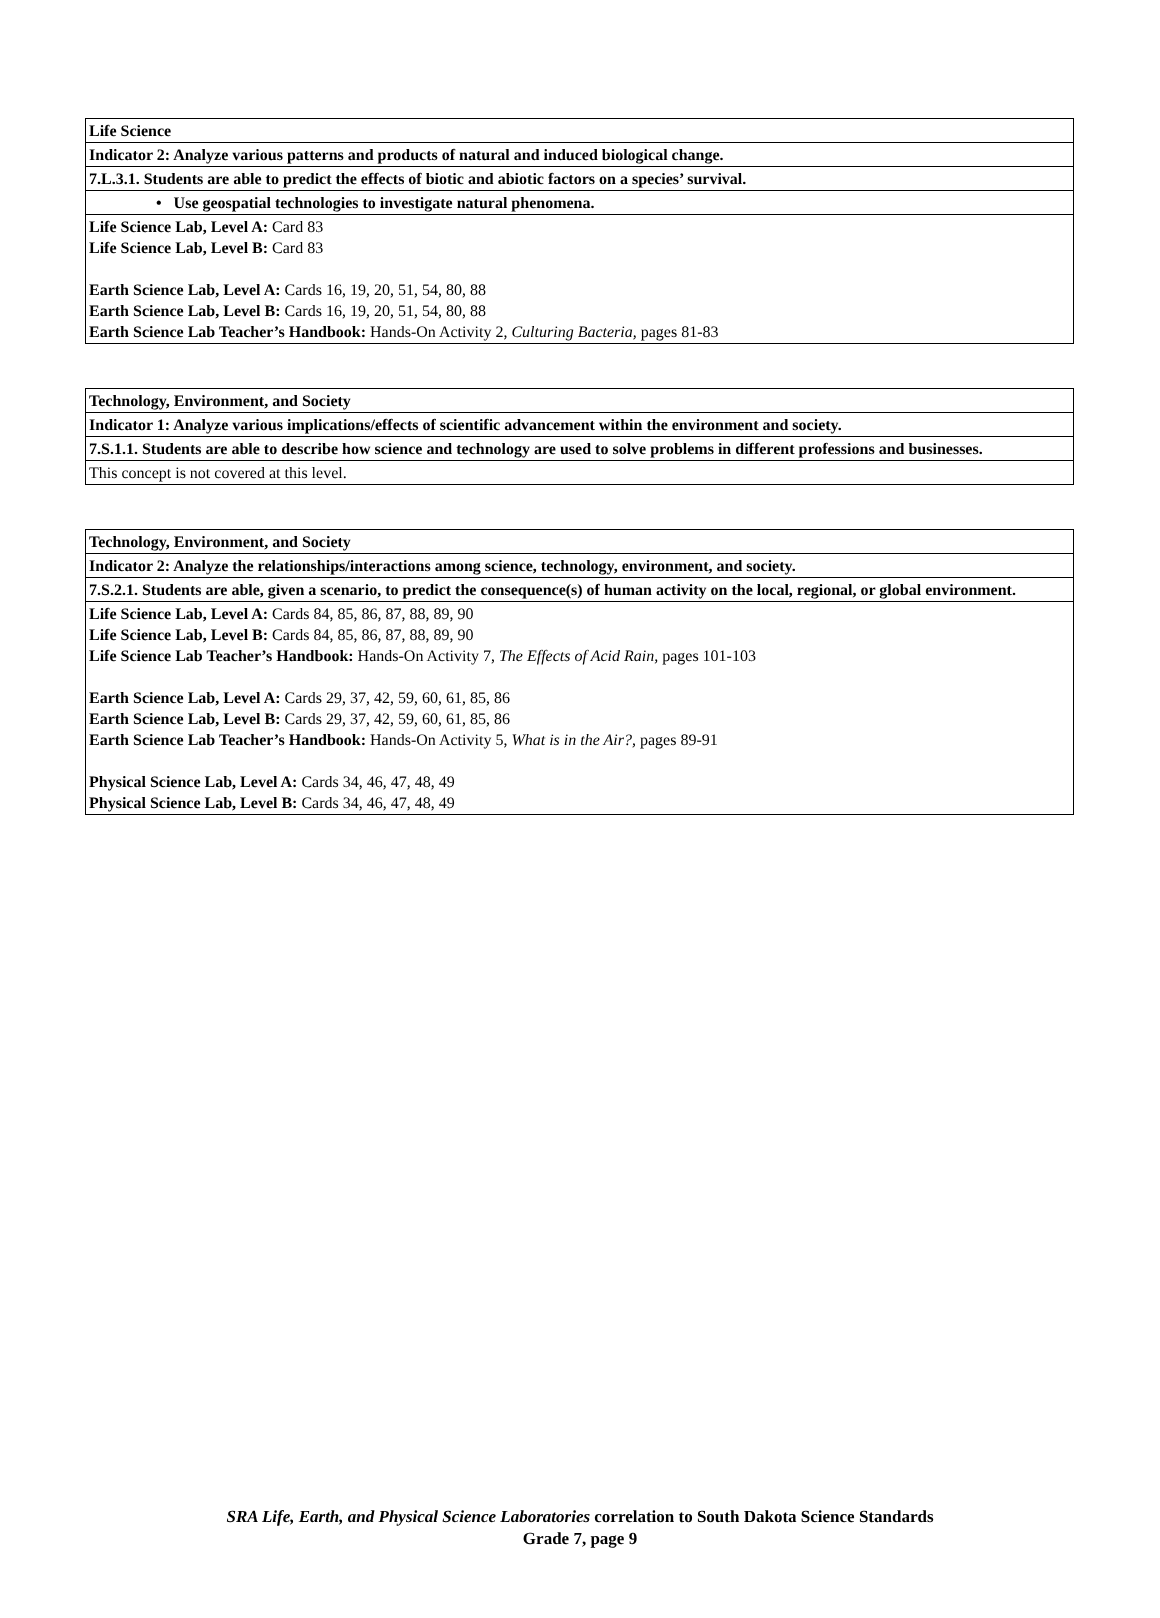| Life Science |
| Indicator 2: Analyze various patterns and products of natural and induced biological change. |
| 7.L.3.1. Students are able to predict the effects of biotic and abiotic factors on a species’ survival. |
| • Use geospatial technologies to investigate natural phenomena. |
| Life Science Lab, Level A: Card 83 Life Science Lab, Level B: Card 83 Earth Science Lab, Level A: Cards 16, 19, 20, 51, 54, 80, 88 Earth Science Lab, Level B: Cards 16, 19, 20, 51, 54, 80, 88 Earth Science Lab Teacher’s Handbook: Hands-On Activity 2, Culturing Bacteria, pages 81-83 |
| Technology, Environment, and Society |
| Indicator 1: Analyze various implications/effects of scientific advancement within the environment and society. |
| 7.S.1.1. Students are able to describe how science and technology are used to solve problems in different professions and businesses. |
| This concept is not covered at this level. |
| Technology, Environment, and Society |
| Indicator 2: Analyze the relationships/interactions among science, technology, environment, and society. |
| 7.S.2.1. Students are able, given a scenario, to predict the consequence(s) of human activity on the local, regional, or global environment. |
| Life Science Lab, Level A: Cards 84, 85, 86, 87, 88, 89, 90 Life Science Lab, Level B: Cards 84, 85, 86, 87, 88, 89, 90 Life Science Lab Teacher’s Handbook: Hands-On Activity 7, The Effects of Acid Rain, pages 101-103 Earth Science Lab, Level A: Cards 29, 37, 42, 59, 60, 61, 85, 86 Earth Science Lab, Level B: Cards 29, 37, 42, 59, 60, 61, 85, 86 Earth Science Lab Teacher’s Handbook: Hands-On Activity 5, What is in the Air?, pages 89-91 Physical Science Lab, Level A: Cards 34, 46, 47, 48, 49 Physical Science Lab, Level B: Cards 34, 46, 47, 48, 49 |
SRA Life, Earth, and Physical Science Laboratories correlation to South Dakota Science Standards
Grade 7, page 9